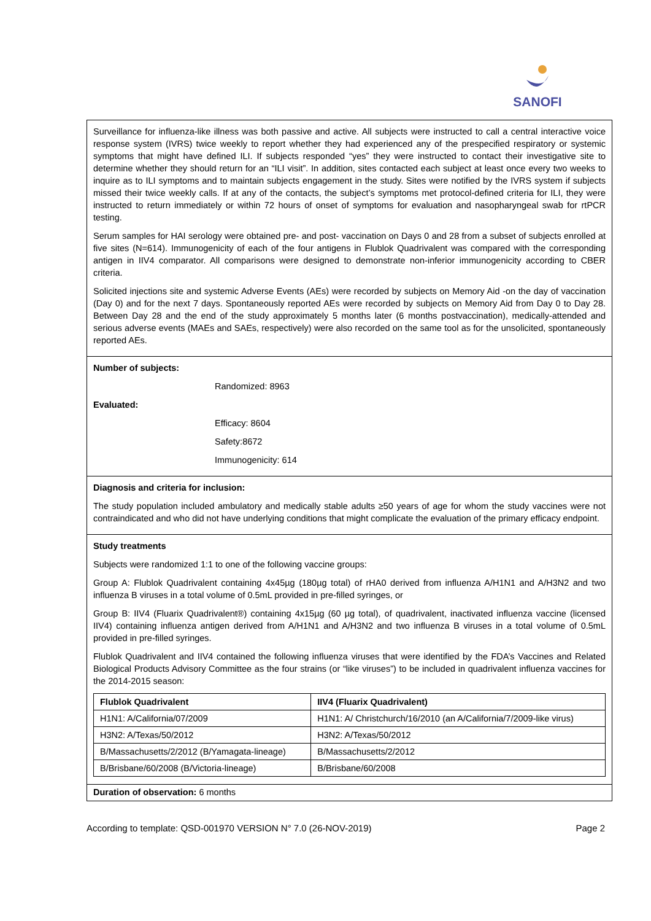SANOFI
Surveillance for influenza-like illness was both passive and active. All subjects were instructed to call a central interactive voice response system (IVRS) twice weekly to report whether they had experienced any of the prespecified respiratory or systemic symptoms that might have defined ILI. If subjects responded “yes” they were instructed to contact their investigative site to determine whether they should return for an “ILI visit”. In addition, sites contacted each subject at least once every two weeks to inquire as to ILI symptoms and to maintain subjects engagement in the study. Sites were notified by the IVRS system if subjects missed their twice weekly calls. If at any of the contacts, the subject’s symptoms met protocol-defined criteria for ILI, they were instructed to return immediately or within 72 hours of onset of symptoms for evaluation and nasopharyngeal swab for rtPCR testing.
Serum samples for HAI serology were obtained pre- and post- vaccination on Days 0 and 28 from a subset of subjects enrolled at five sites (N=614). Immunogenicity of each of the four antigens in Flublok Quadrivalent was compared with the corresponding antigen in IIV4 comparator. All comparisons were designed to demonstrate non-inferior immunogenicity according to CBER criteria.
Solicited injections site and systemic Adverse Events (AEs) were recorded by subjects on Memory Aid -on the day of vaccination (Day 0) and for the next 7 days. Spontaneously reported AEs were recorded by subjects on Memory Aid from Day 0 to Day 28. Between Day 28 and the end of the study approximately 5 months later (6 months postvaccination), medically-attended and serious adverse events (MAEs and SAEs, respectively) were also recorded on the same tool as for the unsolicited, spontaneously reported AEs.
Number of subjects:
Randomized: 8963
Evaluated:
Efficacy: 8604
Safety:8672
Immunogenicity: 614
Diagnosis and criteria for inclusion:
The study population included ambulatory and medically stable adults ≥50 years of age for whom the study vaccines were not contraindicated and who did not have underlying conditions that might complicate the evaluation of the primary efficacy endpoint.
Study treatments
Subjects were randomized 1:1 to one of the following vaccine groups:
Group A: Flublok Quadrivalent containing 4x45µg (180µg total) of rHA0 derived from influenza A/H1N1 and A/H3N2 and two influenza B viruses in a total volume of 0.5mL provided in pre-filled syringes, or
Group B: IIV4 (Fluarix Quadrivalent®) containing 4x15µg (60 µg total), of quadrivalent, inactivated influenza vaccine (licensed IIV4) containing influenza antigen derived from A/H1N1 and A/H3N2 and two influenza B viruses in a total volume of 0.5mL provided in pre-filled syringes.
Flublok Quadrivalent and IIV4 contained the following influenza viruses that were identified by the FDA’s Vaccines and Related Biological Products Advisory Committee as the four strains (or “like viruses”) to be included in quadrivalent influenza vaccines for the 2014-2015 season:
| Flublok Quadrivalent | IIV4 (Fluarix Quadrivalent) |
| --- | --- |
| H1N1: A/California/07/2009 | H1N1: A/ Christchurch/16/2010 (an A/California/7/2009-like virus) |
| H3N2: A/Texas/50/2012 | H3N2: A/Texas/50/2012 |
| B/Massachusetts/2/2012 (B/Yamagata-lineage) | B/Massachusetts/2/2012 |
| B/Brisbane/60/2008 (B/Victoria-lineage) | B/Brisbane/60/2008 |
Duration of observation: 6 months
According to template: QSD-001970 VERSION N° 7.0 (26-NOV-2019) Page 2